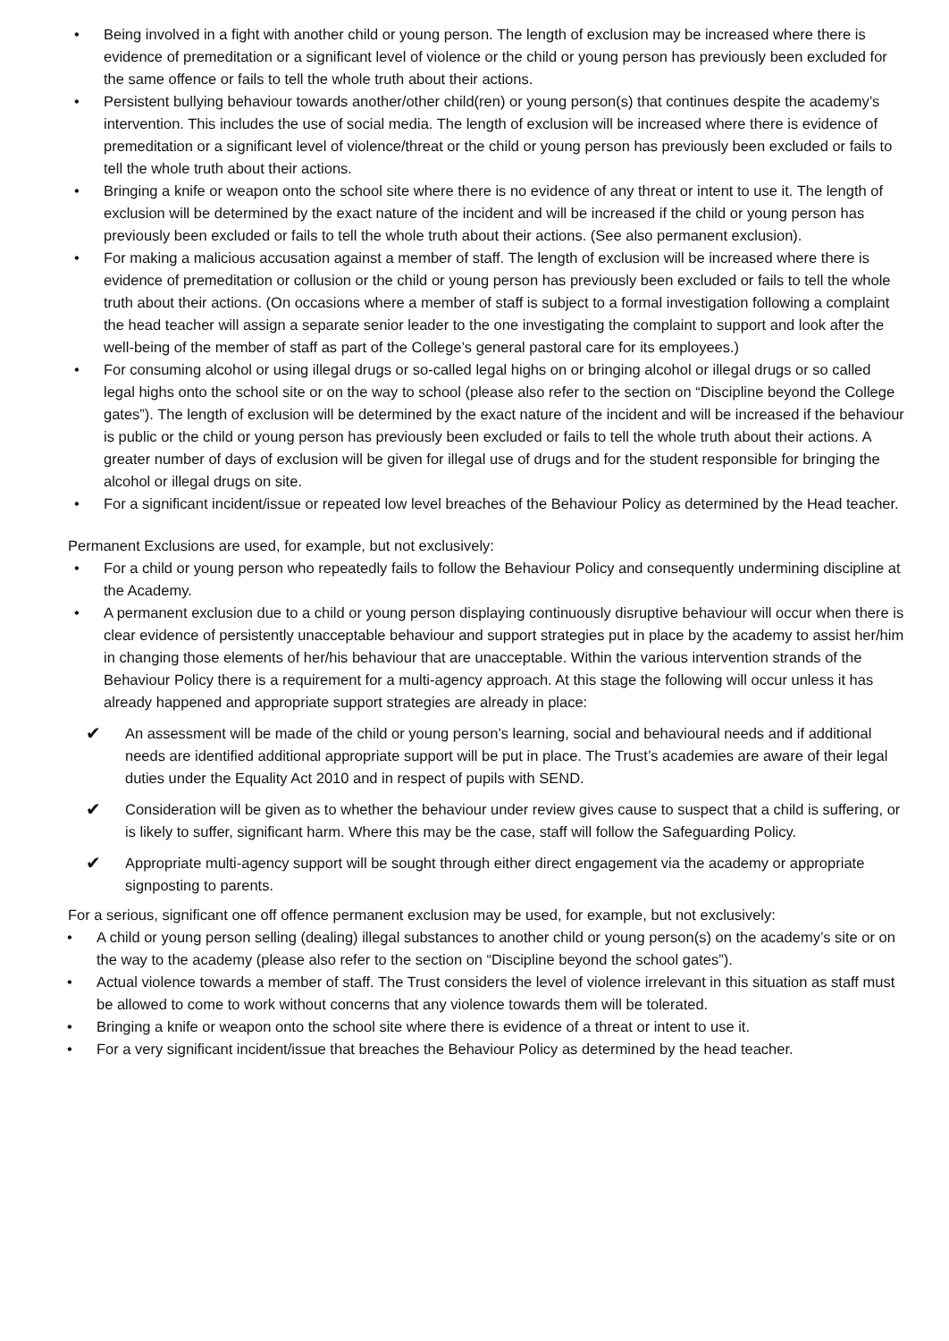• Being involved in a fight with another child or young person. The length of exclusion may be increased where there is evidence of premeditation or a significant level of violence or the child or young person has previously been excluded for the same offence or fails to tell the whole truth about their actions.
• Persistent bullying behaviour towards another/other child(ren) or young person(s) that continues despite the academy’s intervention. This includes the use of social media. The length of exclusion will be increased where there is evidence of premeditation or a significant level of violence/threat or the child or young person has previously been excluded or fails to tell the whole truth about their actions.
• Bringing a knife or weapon onto the school site where there is no evidence of any threat or intent to use it. The length of exclusion will be determined by the exact nature of the incident and will be increased if the child or young person has previously been excluded or fails to tell the whole truth about their actions. (See also permanent exclusion).
• For making a malicious accusation against a member of staff. The length of exclusion will be increased where there is evidence of premeditation or collusion or the child or young person has previously been excluded or fails to tell the whole truth about their actions. (On occasions where a member of staff is subject to a formal investigation following a complaint the head teacher will assign a separate senior leader to the one investigating the complaint to support and look after the well-being of the member of staff as part of the College’s general pastoral care for its employees.)
• For consuming alcohol or using illegal drugs or so-called legal highs on or bringing alcohol or illegal drugs or so called legal highs onto the school site or on the way to school (please also refer to the section on “Discipline beyond the College gates”). The length of exclusion will be determined by the exact nature of the incident and will be increased if the behaviour is public or the child or young person has previously been excluded or fails to tell the whole truth about their actions. A greater number of days of exclusion will be given for illegal use of drugs and for the student responsible for bringing the alcohol or illegal drugs on site.
• For a significant incident/issue or repeated low level breaches of the Behaviour Policy as determined by the Head teacher.
Permanent Exclusions are used, for example, but not exclusively:
• For a child or young person who repeatedly fails to follow the Behaviour Policy and consequently undermining discipline at the Academy.
• A permanent exclusion due to a child or young person displaying continuously disruptive behaviour will occur when there is clear evidence of persistently unacceptable behaviour and support strategies put in place by the academy to assist her/him in changing those elements of her/his behaviour that are unacceptable. Within the various intervention strands of the Behaviour Policy there is a requirement for a multi-agency approach. At this stage the following will occur unless it has already happened and appropriate support strategies are already in place:
✔ An assessment will be made of the child or young person’s learning, social and behavioural needs and if additional needs are identified additional appropriate support will be put in place. The Trust’s academies are aware of their legal duties under the Equality Act 2010 and in respect of pupils with SEND.
✔ Consideration will be given as to whether the behaviour under review gives cause to suspect that a child is suffering, or is likely to suffer, significant harm. Where this may be the case, staff will follow the Safeguarding Policy.
✔ Appropriate multi-agency support will be sought through either direct engagement via the academy or appropriate signposting to parents.
For a serious, significant one off offence permanent exclusion may be used, for example, but not exclusively:
• A child or young person selling (dealing) illegal substances to another child or young person(s) on the academy’s site or on the way to the academy (please also refer to the section on “Discipline beyond the school gates”).
• Actual violence towards a member of staff. The Trust considers the level of violence irrelevant in this situation as staff must be allowed to come to work without concerns that any violence towards them will be tolerated.
• Bringing a knife or weapon onto the school site where there is evidence of a threat or intent to use it.
• For a very significant incident/issue that breaches the Behaviour Policy as determined by the head teacher.